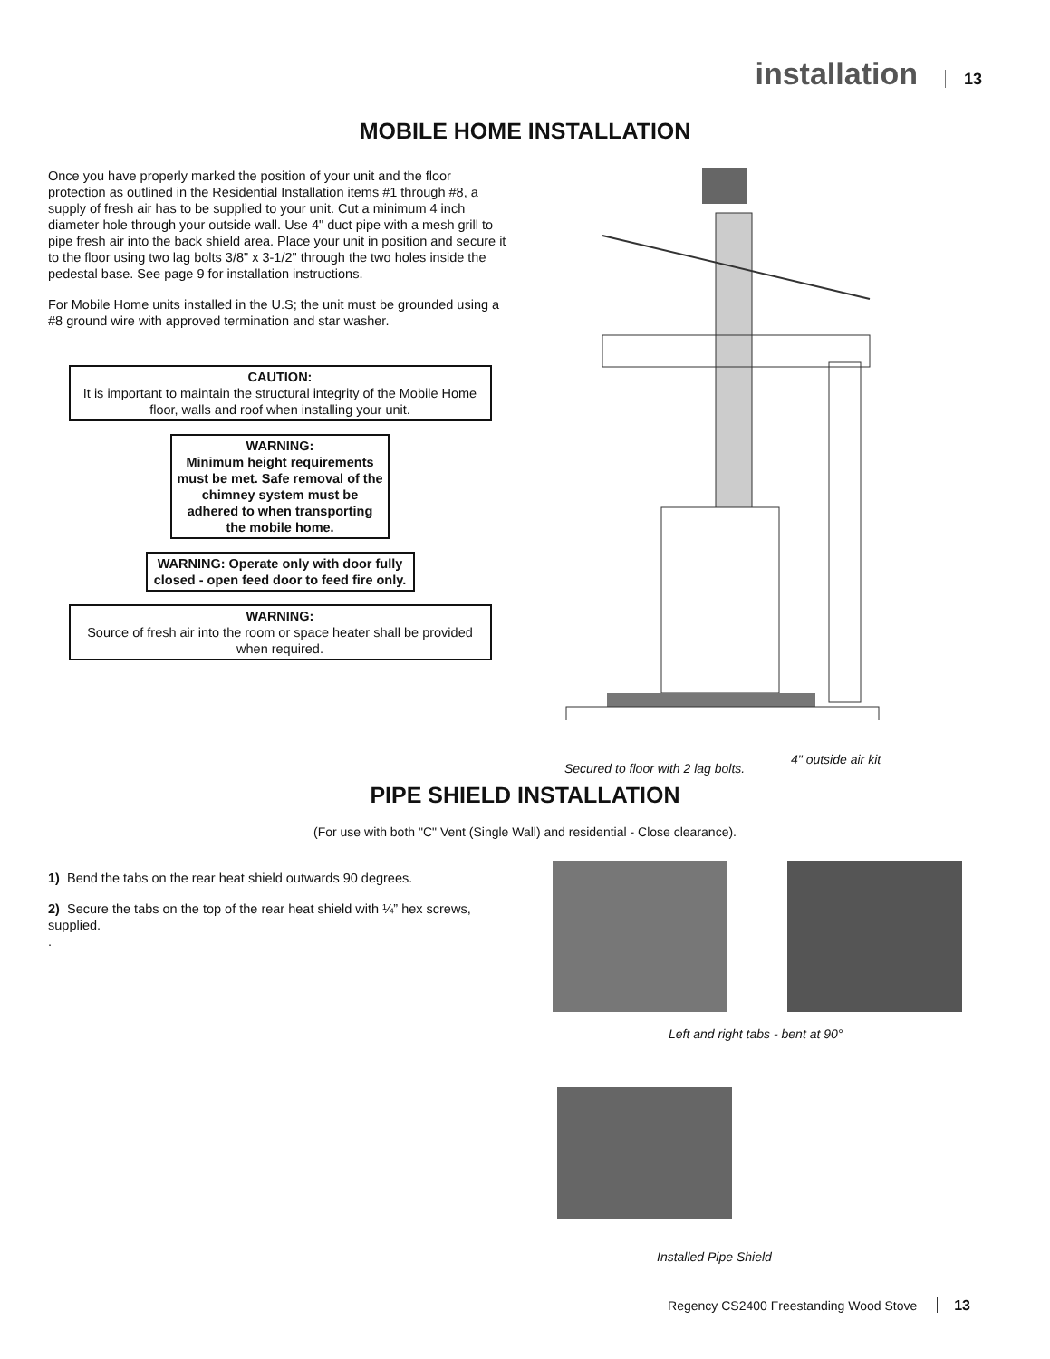installation 13
MOBILE HOME INSTALLATION
Once you have properly marked the position of your unit and the floor protection as outlined in the Residential Installation items #1 through #8, a supply of fresh air has to be supplied to your unit. Cut a minimum 4 inch diameter hole through your outside wall. Use 4" duct pipe with a mesh grill to pipe fresh air into the back shield area. Place your unit in position and secure it to the floor using two lag bolts 3/8" x 3-1/2" through the two holes inside the pedestal base. See page 9 for installation instructions.
For Mobile Home units installed in the U.S; the unit must be grounded using a #8 ground wire with approved termination and star washer.
CAUTION:
It is important to maintain the structural integrity of the Mobile Home floor, walls and roof when installing your unit.
WARNING:
Minimum height requirements must be met. Safe removal of the chimney system must be adhered to when transporting the mobile home.
WARNING: Operate only with door fully closed - open feed door to feed fire only.
WARNING:
Source of fresh air into the room or space heater shall be provided when required.
Secured to floor with 2 lag bolts.
4" outside air kit
PIPE SHIELD INSTALLATION
(For use with both "C" Vent (Single Wall) and residential - Close clearance).
1) Bend the tabs on the rear heat shield outwards 90 degrees.
2) Secure the tabs on the top of the rear heat shield with ¼” hex screws, supplied.
.
Left and right tabs - bent at 90°
Installed Pipe Shield
Regency CS2400 Freestanding Wood Stove 13